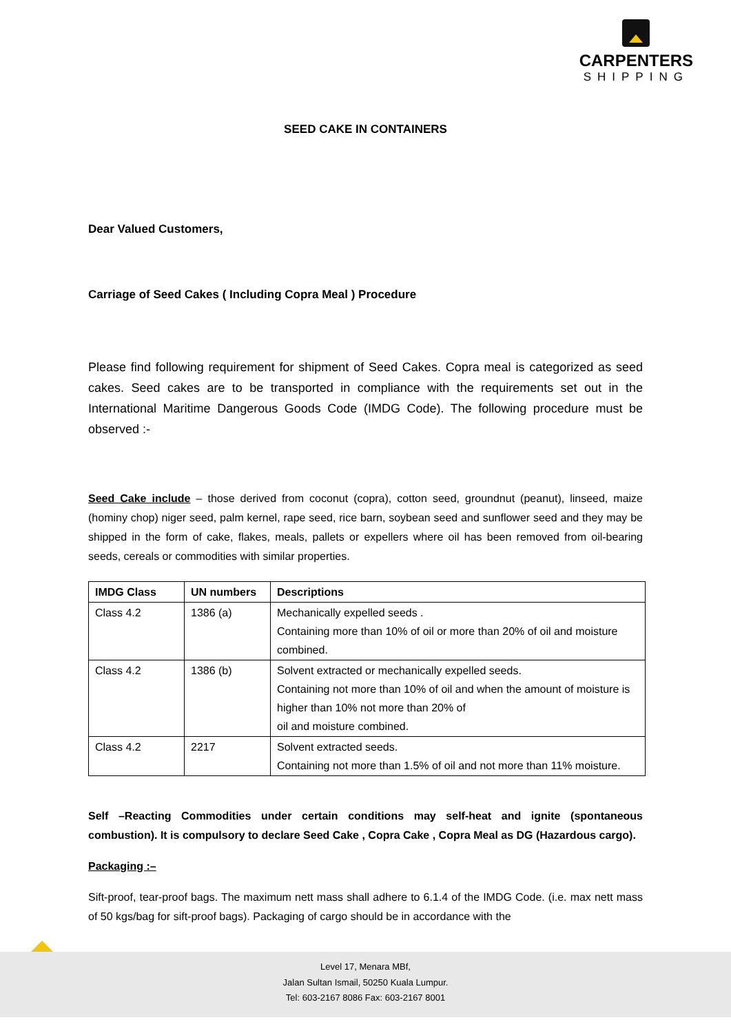CARPENTERS
SHIPPING
SEED CAKE IN CONTAINERS
Dear Valued Customers,
Carriage of Seed Cakes ( Including Copra Meal ) Procedure
Please find following requirement for shipment of Seed Cakes. Copra meal is categorized as seed cakes. Seed cakes are to be transported in compliance with the requirements set out in the International Maritime Dangerous Goods Code (IMDG Code). The following procedure must be observed :-
Seed Cake include – those derived from coconut (copra), cotton seed, groundnut (peanut), linseed, maize (hominy chop) niger seed, palm kernel, rape seed, rice barn, soybean seed and sunflower seed and they may be shipped in the form of cake, flakes, meals, pallets or expellers where oil has been removed from oil-bearing seeds, cereals or commodities with similar properties.
| IMDG Class | UN numbers | Descriptions |
| --- | --- | --- |
| Class 4.2 | 1386 (a) | Mechanically expelled seeds . Containing more than 10% of oil or more than 20% of oil and moisture combined. |
| Class 4.2 | 1386 (b) | Solvent extracted or mechanically expelled seeds. Containing not more than 10% of oil and when the amount of moisture is higher than 10% not more than 20% of oil and moisture combined. |
| Class 4.2 | 2217 | Solvent extracted seeds. Containing not more than 1.5% of oil and not more than 11% moisture. |
Self –Reacting Commodities under certain conditions may self-heat and ignite (spontaneous combustion). It is compulsory to declare Seed Cake , Copra Cake , Copra Meal as DG (Hazardous cargo).
Packaging :–
Sift-proof, tear-proof bags. The maximum nett mass shall adhere to 6.1.4 of the IMDG Code. (i.e. max nett mass of 50 kgs/bag for sift-proof bags). Packaging of cargo should be in accordance with the
Level 17, Menara MBf,
Jalan Sultan Ismail, 50250 Kuala Lumpur.
Tel: 603-2167 8086 Fax: 603-2167 8001